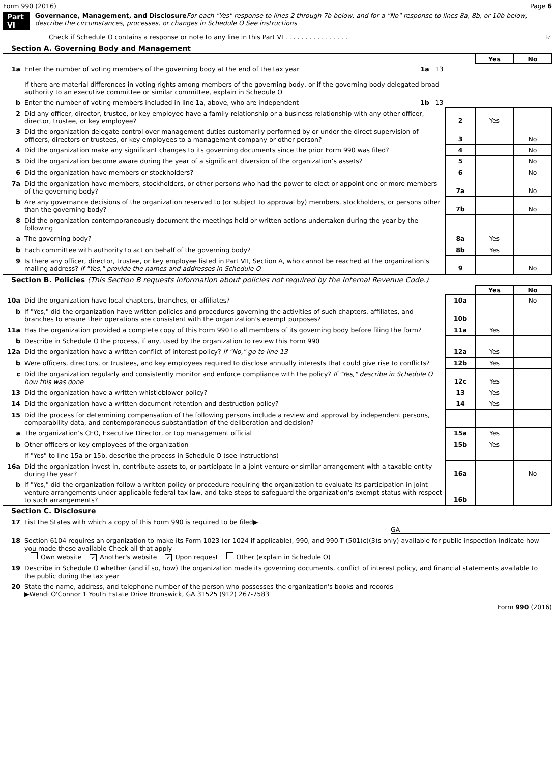Form 990 (2016) Page 6
Part VI Governance, Management, and Disclosure For each "Yes" response to lines 2 through 7b below, and for a "No" response to lines 8a, 8b, or 10b below, describe the circumstances, processes, or changes in Schedule O See instructions
Check if Schedule O contains a response or note to any line in this Part VI . . . . . . . . . . . . . . . . ☑
Section A. Governing Body and Management
| | | | Yes | No |
| 1a | Enter the number of voting members of the governing body at the end of the tax year 1a 13 If there are material differences in voting rights among members of the governing body, or if the governing body delegated broad authority to an executive committee or similar committee, explain in Schedule O | | | |
| b | Enter the number of voting members included in line 1a, above, who are independent 1b 13 | | | |
| 2 | Did any officer, director, trustee, or key employee have a family relationship or a business relationship with any other officer, director, trustee, or key employee? | 2 | Yes | |
| 3 | Did the organization delegate control over management duties customarily performed by or under the direct supervision of officers, directors or trustees, or key employees to a management company or other person? | 3 | | No |
| 4 | Did the organization make any significant changes to its governing documents since the prior Form 990 was filed? | 4 | | No |
| 5 | Did the organization become aware during the year of a significant diversion of the organization’s assets? | 5 | | No |
| 6 | Did the organization have members or stockholders? | 6 | | No |
| 7a | Did the organization have members, stockholders, or other persons who had the power to elect or appoint one or more members of the governing body? | 7a | | No |
| b | Are any governance decisions of the organization reserved to (or subject to approval by) members, stockholders, or persons other than the governing body? | 7b | | No |
| 8 | Did the organization contemporaneously document the meetings held or written actions undertaken during the year by the following | | | |
| a | The governing body? | 8a | Yes | |
| b | Each committee with authority to act on behalf of the governing body? | 8b | Yes | |
| 9 | Is there any officer, director, trustee, or key employee listed in Part VII, Section A, who cannot be reached at the organization’s mailing address? If "Yes," provide the names and addresses in Schedule O | 9 | | No |
Section B. Policies (This Section B requests information about policies not required by the Internal Revenue Code.)
| | | | Yes | No |
| 10a | Did the organization have local chapters, branches, or affiliates? | 10a | | No |
| b | If "Yes," did the organization have written policies and procedures governing the activities of such chapters, affiliates, and branches to ensure their operations are consistent with the organization's exempt purposes? | 10b | | |
| 11a | Has the organization provided a complete copy of this Form 990 to all members of its governing body before filing the form? | 11a | Yes | |
| b | Describe in Schedule O the process, if any, used by the organization to review this Form 990 | | | |
| 12a | Did the organization have a written conflict of interest policy? If "No," go to line 13 | 12a | Yes | |
| b | Were officers, directors, or trustees, and key employees required to disclose annually interests that could give rise to conflicts? | 12b | Yes | |
| c | Did the organization regularly and consistently monitor and enforce compliance with the policy? If "Yes," describe in Schedule O how this was done | 12c | Yes | |
| 13 | Did the organization have a written whistleblower policy? | 13 | Yes | |
| 14 | Did the organization have a written document retention and destruction policy? | 14 | Yes | |
| 15 | Did the process for determining compensation of the following persons include a review and approval by independent persons, comparability data, and contemporaneous substantiation of the deliberation and decision? | | | |
| a | The organization’s CEO, Executive Director, or top management official | 15a | Yes | |
| b | Other officers or key employees of the organization | 15b | Yes | |
| | If "Yes" to line 15a or 15b, describe the process in Schedule O (see instructions) | | | |
| 16a | Did the organization invest in, contribute assets to, or participate in a joint venture or similar arrangement with a taxable entity during the year? | 16a | | No |
| b | If "Yes," did the organization follow a written policy or procedure requiring the organization to evaluate its participation in joint venture arrangements under applicable federal tax law, and take steps to safeguard the organization’s exempt status with respect to such arrangements? | 16b | | |
Section C. Disclosure
| 17 | List the States with which a copy of this Form 990 is required to be filed▶ GA |
| 18 | Section 6104 requires an organization to make its Form 1023 (or 1024 if applicable), 990, and 990-T (501(c)(3)s only) available for public inspection Indicate how you made these available Check all that apply Own website ✓ Another's website ✓ Upon request Other (explain in Schedule O) |
| 19 | Describe in Schedule O whether (and if so, how) the organization made its governing documents, conflict of interest policy, and financial statements available to the public during the tax year |
| 20 | State the name, address, and telephone number of the person who possesses the organization's books and records ▶Wendi O'Connor 1 Youth Estate Drive Brunswick, GA 31525 (912) 267-7583 |
Form 990 (2016)